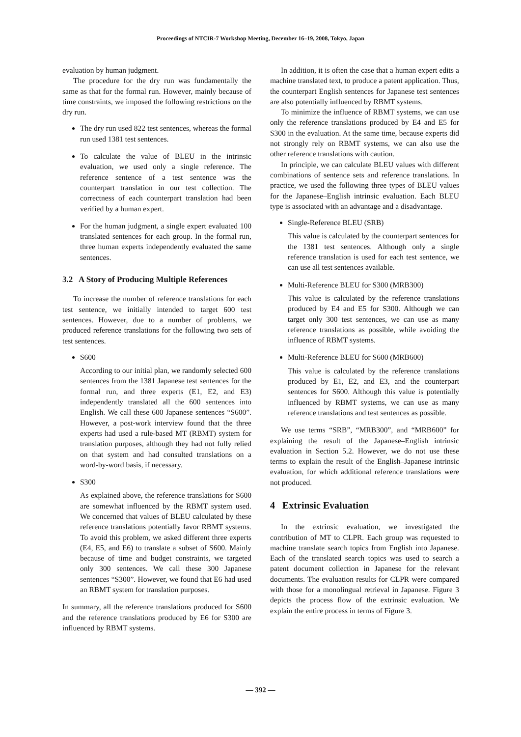Proceedings of NTCIR-7 Workshop Meeting, December 16–19, 2008, Tokyo, Japan
evaluation by human judgment.
The procedure for the dry run was fundamentally the same as that for the formal run. However, mainly because of time constraints, we imposed the following restrictions on the dry run.
The dry run used 822 test sentences, whereas the formal run used 1381 test sentences.
To calculate the value of BLEU in the intrinsic evaluation, we used only a single reference. The reference sentence of a test sentence was the counterpart translation in our test collection. The correctness of each counterpart translation had been verified by a human expert.
For the human judgment, a single expert evaluated 100 translated sentences for each group. In the formal run, three human experts independently evaluated the same sentences.
3.2 A Story of Producing Multiple References
To increase the number of reference translations for each test sentence, we initially intended to target 600 test sentences. However, due to a number of problems, we produced reference translations for the following two sets of test sentences.
S600
According to our initial plan, we randomly selected 600 sentences from the 1381 Japanese test sentences for the formal run, and three experts (E1, E2, and E3) independently translated all the 600 sentences into English. We call these 600 Japanese sentences “S600”. However, a post-work interview found that the three experts had used a rule-based MT (RBMT) system for translation purposes, although they had not fully relied on that system and had consulted translations on a word-by-word basis, if necessary.
S300
As explained above, the reference translations for S600 are somewhat influenced by the RBMT system used. We concerned that values of BLEU calculated by these reference translations potentially favor RBMT systems. To avoid this problem, we asked different three experts (E4, E5, and E6) to translate a subset of S600. Mainly because of time and budget constraints, we targeted only 300 sentences. We call these 300 Japanese sentences “S300”. However, we found that E6 had used an RBMT system for translation purposes.
In summary, all the reference translations produced for S600 and the reference translations produced by E6 for S300 are influenced by RBMT systems.
In addition, it is often the case that a human expert edits a machine translated text, to produce a patent application. Thus, the counterpart English sentences for Japanese test sentences are also potentially influenced by RBMT systems.
To minimize the influence of RBMT systems, we can use only the reference translations produced by E4 and E5 for S300 in the evaluation. At the same time, because experts did not strongly rely on RBMT systems, we can also use the other reference translations with caution.
In principle, we can calculate BLEU values with different combinations of sentence sets and reference translations. In practice, we used the following three types of BLEU values for the Japanese–English intrinsic evaluation. Each BLEU type is associated with an advantage and a disadvantage.
Single-Reference BLEU (SRB)
This value is calculated by the counterpart sentences for the 1381 test sentences. Although only a single reference translation is used for each test sentence, we can use all test sentences available.
Multi-Reference BLEU for S300 (MRB300)
This value is calculated by the reference translations produced by E4 and E5 for S300. Although we can target only 300 test sentences, we can use as many reference translations as possible, while avoiding the influence of RBMT systems.
Multi-Reference BLEU for S600 (MRB600)
This value is calculated by the reference translations produced by E1, E2, and E3, and the counterpart sentences for S600. Although this value is potentially influenced by RBMT systems, we can use as many reference translations and test sentences as possible.
We use terms “SRB”, “MRB300”, and “MRB600” for explaining the result of the Japanese–English intrinsic evaluation in Section 5.2. However, we do not use these terms to explain the result of the English–Japanese intrinsic evaluation, for which additional reference translations were not produced.
4 Extrinsic Evaluation
In the extrinsic evaluation, we investigated the contribution of MT to CLPR. Each group was requested to machine translate search topics from English into Japanese. Each of the translated search topics was used to search a patent document collection in Japanese for the relevant documents. The evaluation results for CLPR were compared with those for a monolingual retrieval in Japanese. Figure 3 depicts the process flow of the extrinsic evaluation. We explain the entire process in terms of Figure 3.
— 392 —